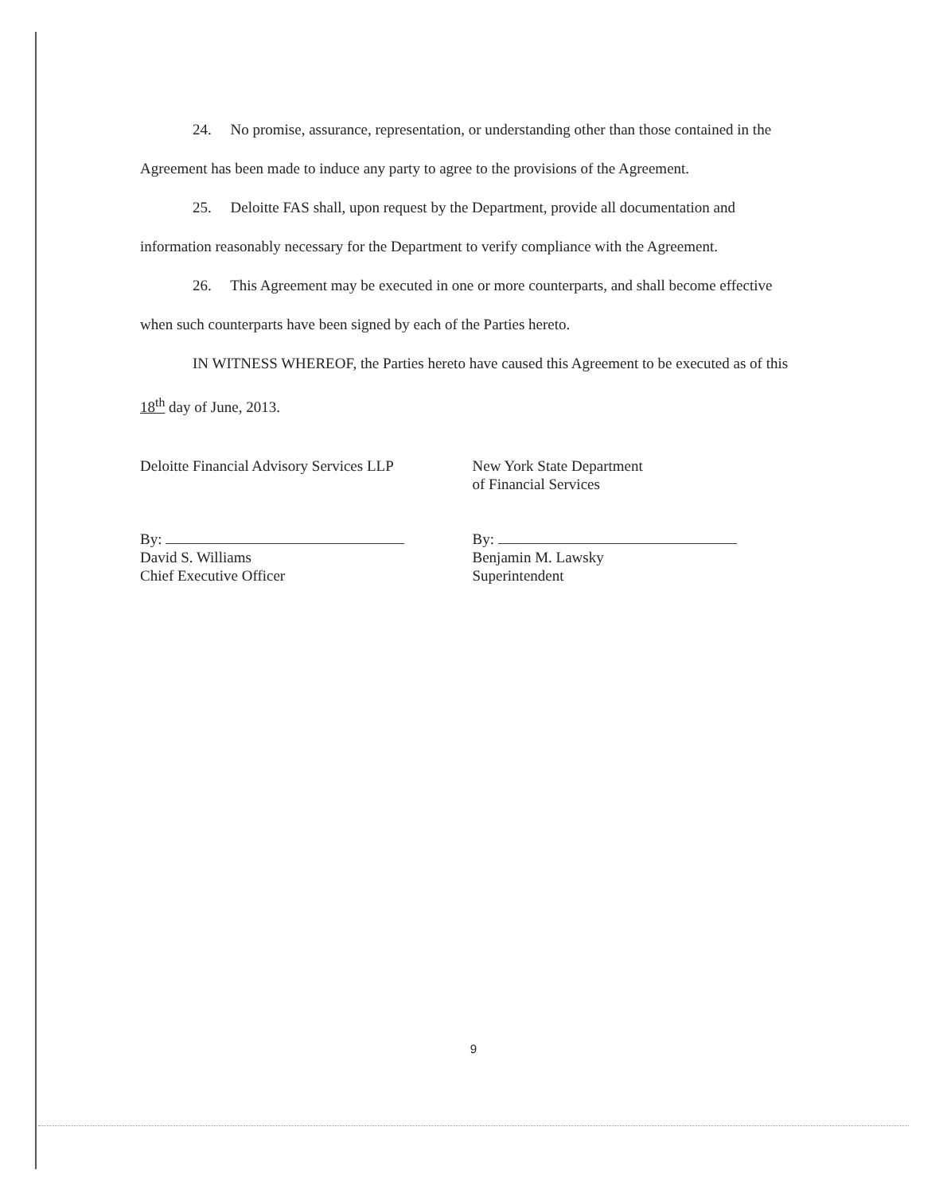24. No promise, assurance, representation, or understanding other than those contained in the Agreement has been made to induce any party to agree to the provisions of the Agreement.
25. Deloitte FAS shall, upon request by the Department, provide all documentation and information reasonably necessary for the Department to verify compliance with the Agreement.
26. This Agreement may be executed in one or more counterparts, and shall become effective when such counterparts have been signed by each of the Parties hereto.
IN WITNESS WHEREOF, the Parties hereto have caused this Agreement to be executed as of this 18<sup>th</sup> day of June, 2013.
Deloitte Financial Advisory Services LLP
By:
David S. Williams
Chief Executive Officer
New York State Department
of Financial Services
By:
Benjamin M. Lawsky
Superintendent
9